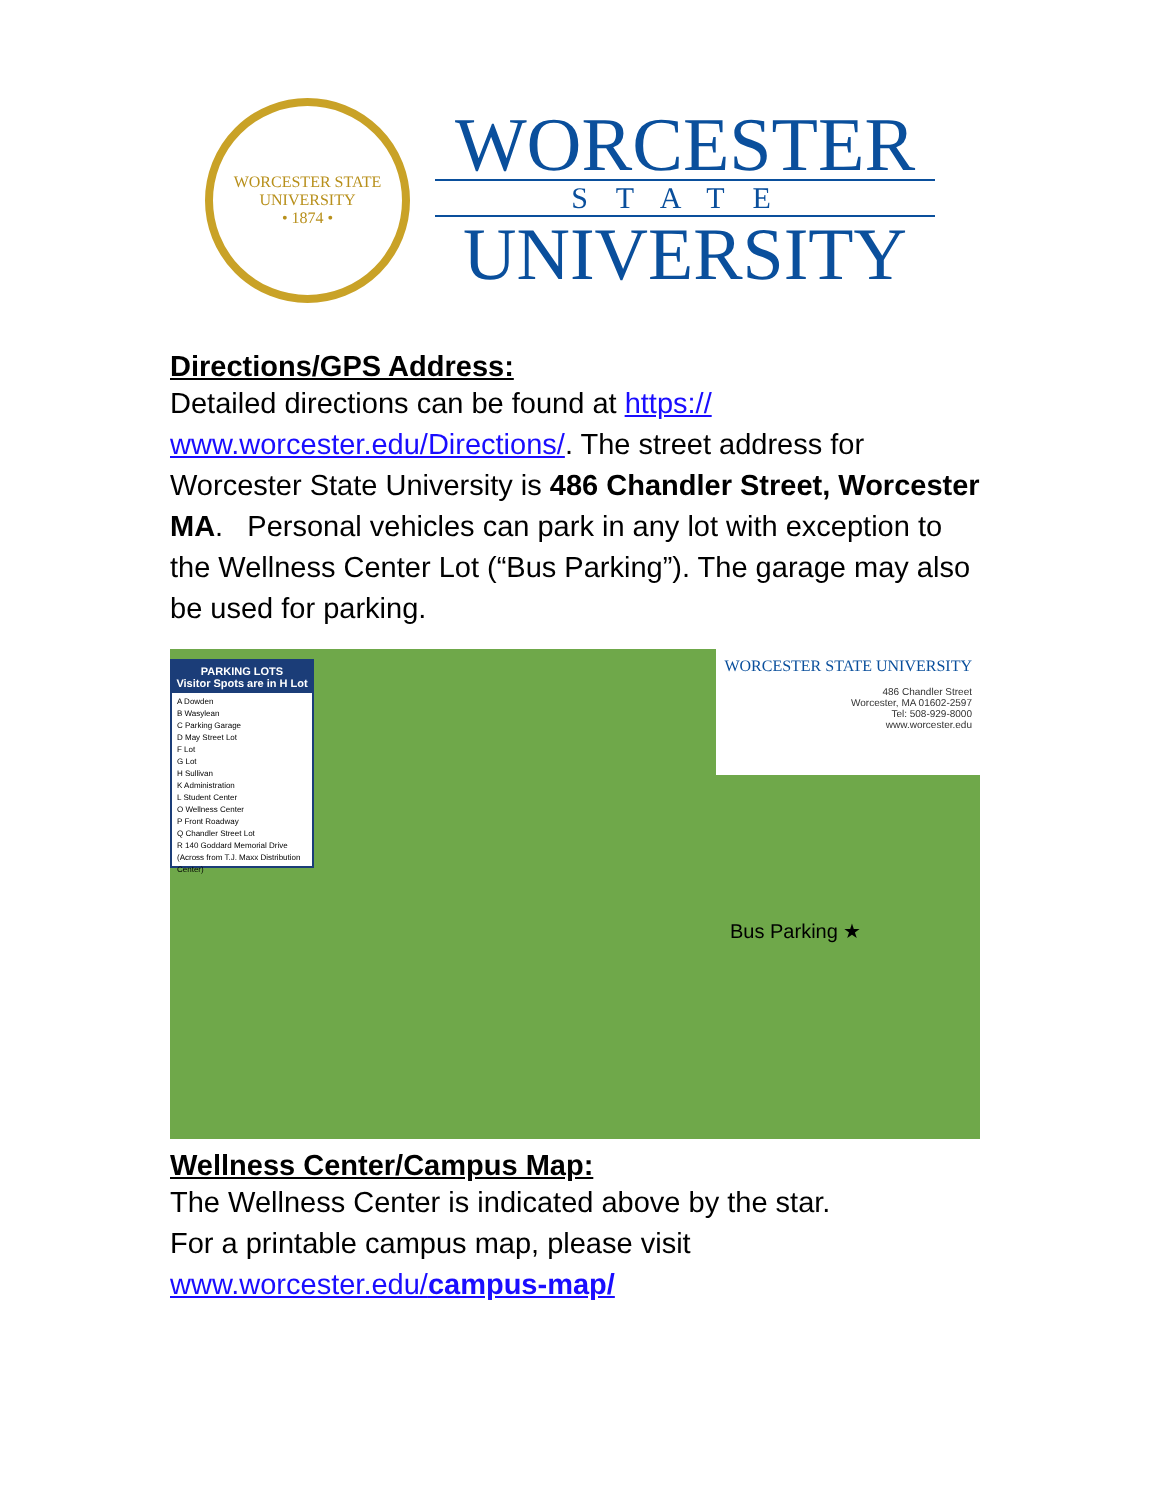WORCESTER STATE UNIVERSITY
• 1874 •
WORCESTER
STATE
UNIVERSITY
Directions/GPS Address:
Detailed directions can be found at https://
www.worcester.edu/Directions/. The street address for Worcester State University is 486 Chandler Street, Worcester MA. Personal vehicles can park in any lot with exception to the Wellness Center Lot (“Bus Parking”). The garage may also be used for parking.
PARKING LOTS
Visitor Spots are in H Lot
A Dowden
B Wasylean
C Parking Garage
D May Street Lot
F Lot
G Lot
H Sullivan
K Administration
L Student Center
O Wellness Center
P Front Roadway
Q Chandler Street Lot
R 140 Goddard Memorial Drive (Across from T.J. Maxx Distribution Center)
Bus Parking ★
WORCESTER STATE UNIVERSITY
486 Chandler Street
Worcester, MA 01602-2597
Tel: 508-929-8000
www.worcester.edu
Wellness Center/Campus Map:
The Wellness Center is indicated above by the star.
For a printable campus map, please visit
www.worcester.edu/campus-map/